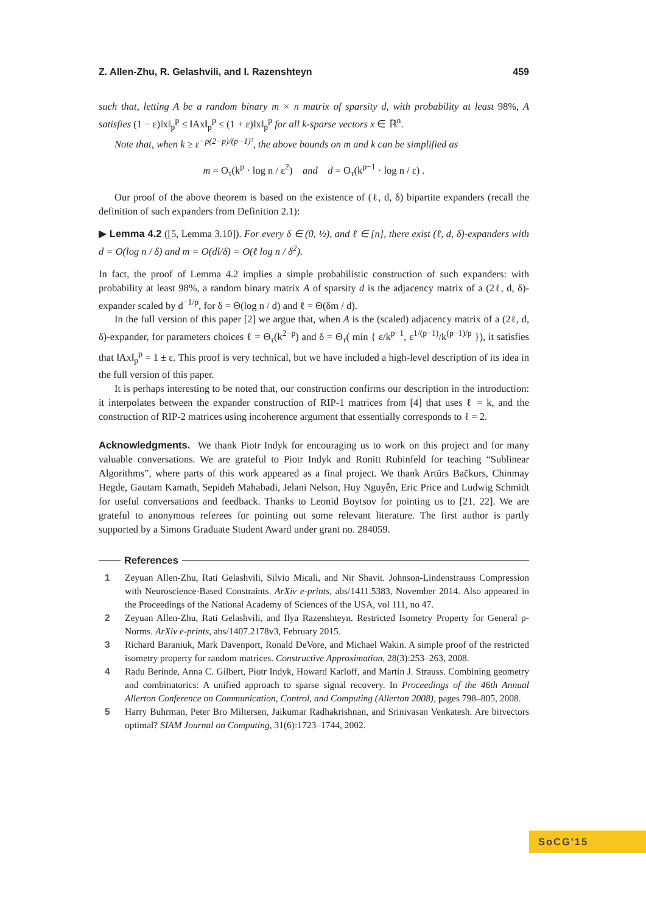Z. Allen-Zhu, R. Gelashvili, and I. Razenshteyn 459
such that, letting A be a random binary m × n matrix of sparsity d, with probability at least 98%, A satisfies (1 − ε)‖x‖<sub>p</sub><sup>p</sup> ≤ ‖Ax‖<sub>p</sub><sup>p</sup> ≤ (1 + ε)‖x‖<sub>p</sub><sup>p</sup> for all k-sparse vectors x ∈ ℝ<sup>n</sup>.
Note that, when k ≥ ε<sup>−p(2−p)/(p−1)³</sup>, the above bounds on m and k can be simplified as
m = O<sub>τ</sub>(k<sup>p</sup> · log n / ε<sup>2</sup>) and d = O<sub>τ</sub>(k<sup>p−1</sup> · log n / ε) .
Our proof of the above theorem is based on the existence of (ℓ, d, δ) bipartite expanders (recall the definition of such expanders from Definition 2.1):
▶ Lemma 4.2 ([5, Lemma 3.10]). For every δ ∈ (0, ½), and ℓ ∈ [n], there exist (ℓ, d, δ)-expanders with d = O(log n / δ) and m = O(dl/δ) = O(ℓ log n / δ<sup>2</sup>).
In fact, the proof of Lemma 4.2 implies a simple probabilistic construction of such expanders: with probability at least 98%, a random binary matrix A of sparsity d is the adjacency matrix of a (2ℓ, d, δ)-expander scaled by d<sup>−1/p</sup>, for δ = Θ(log n / d) and ℓ = Θ(δm / d).
In the full version of this paper [2] we argue that, when A is the (scaled) adjacency matrix of a (2ℓ, d, δ)-expander, for parameters choices ℓ = Θ<sub>τ</sub>(k<sup>2−p</sup>) and δ = Θ<sub>τ</sub>( min { ε/k<sup>p−1</sup>, ε<sup>1/(p−1)</sup>/k<sup>(p−1)/p</sup> }), it satisfies that ‖Ax‖<sub>p</sub><sup>p</sup> = 1 ± ε. This proof is very technical, but we have included a high-level description of its idea in the full version of this paper.
It is perhaps interesting to be noted that, our construction confirms our description in the introduction: it interpolates between the expander construction of RIP-1 matrices from [4] that uses ℓ = k, and the construction of RIP-2 matrices using incoherence argument that essentially corresponds to ℓ = 2.
Acknowledgments. We thank Piotr Indyk for encouraging us to work on this project and for many valuable conversations. We are grateful to Piotr Indyk and Ronitt Rubinfeld for teaching “Sublinear Algorithms”, where parts of this work appeared as a final project. We thank Artūrs Bačkurs, Chinmay Hegde, Gautam Kamath, Sepideh Mahabadi, Jelani Nelson, Huy Nguyễn, Eric Price and Ludwig Schmidt for useful conversations and feedback. Thanks to Leonid Boytsov for pointing us to [21, 22]. We are grateful to anonymous referees for pointing out some relevant literature. The first author is partly supported by a Simons Graduate Student Award under grant no. 284059.
References
1 Zeyuan Allen-Zhu, Rati Gelashvili, Silvio Micali, and Nir Shavit. Johnson-Lindenstrauss Compression with Neuroscience-Based Constraints. ArXiv e-prints, abs/1411.5383, November 2014. Also appeared in the Proceedings of the National Academy of Sciences of the USA, vol 111, no 47.
2 Zeyuan Allen-Zhu, Rati Gelashvili, and Ilya Razenshteyn. Restricted Isometry Property for General p-Norms. ArXiv e-prints, abs/1407.2178v3, February 2015.
3 Richard Baraniuk, Mark Davenport, Ronald DeVore, and Michael Wakin. A simple proof of the restricted isometry property for random matrices. Constructive Approximation, 28(3):253–263, 2008.
4 Radu Berinde, Anna C. Gilbert, Piotr Indyk, Howard Karloff, and Martin J. Strauss. Combining geometry and combinatorics: A unified approach to sparse signal recovery. In Proceedings of the 46th Annual Allerton Conference on Communication, Control, and Computing (Allerton 2008), pages 798–805, 2008.
5 Harry Buhrman, Peter Bro Miltersen, Jaikumar Radhakrishnan, and Srinivasan Venkatesh. Are bitvectors optimal? SIAM Journal on Computing, 31(6):1723–1744, 2002.
SoCG'15